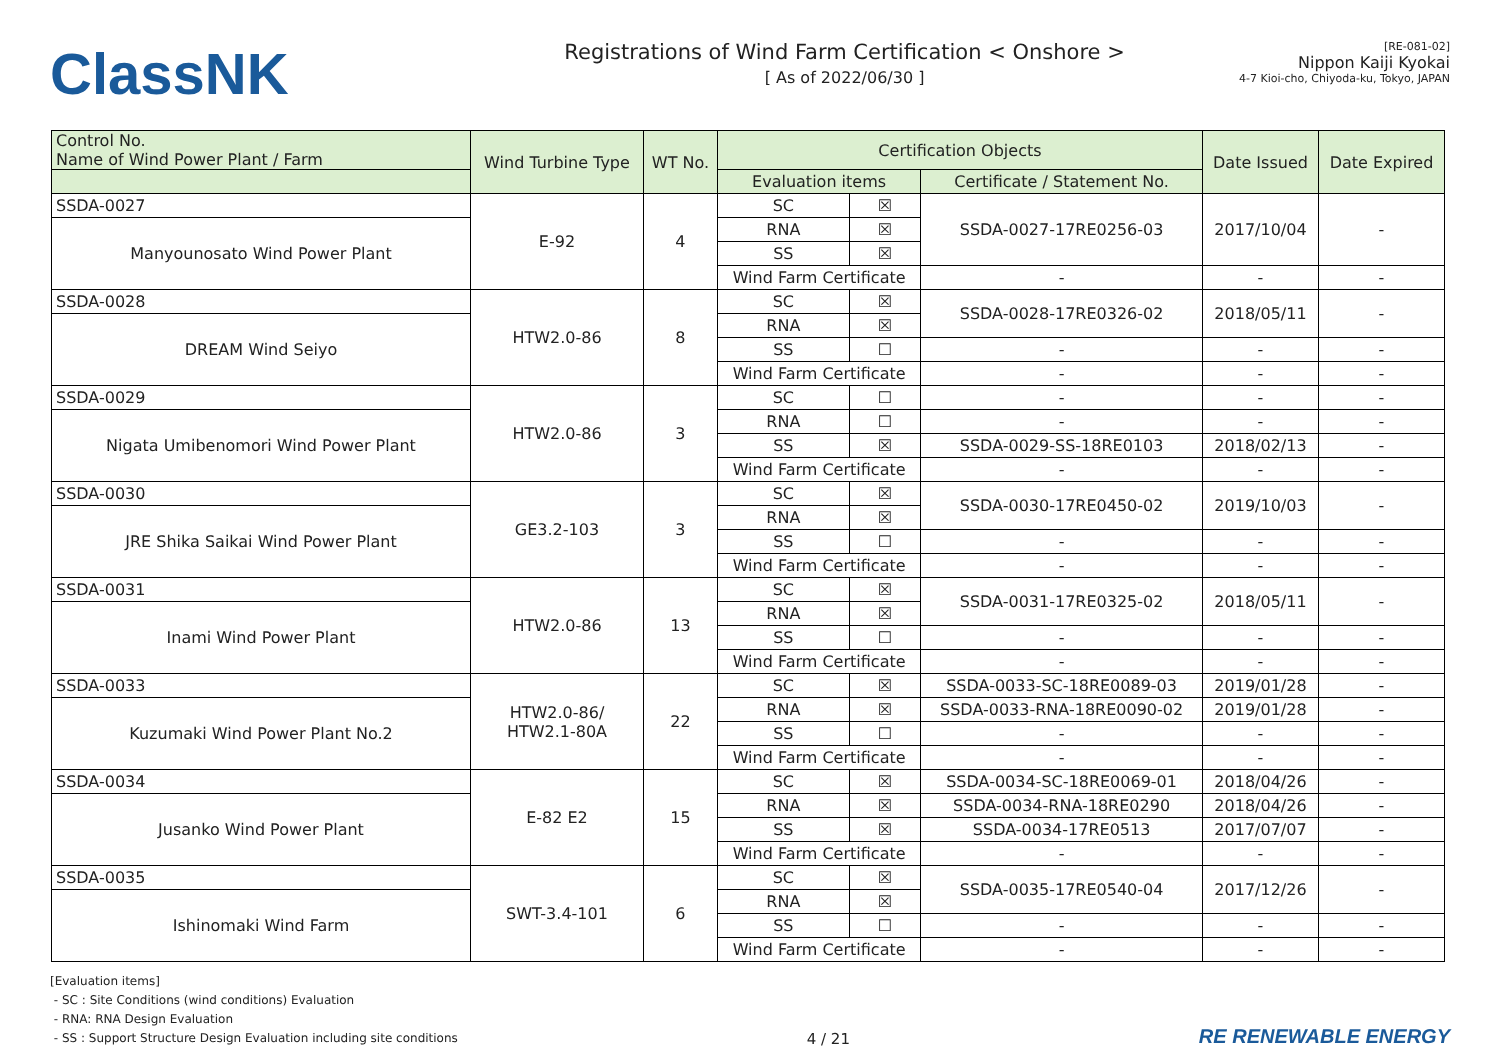ClassNK
Registrations of Wind Farm Certification < Onshore >
[ As of 2022/06/30 ]
[RE-081-02]
Nippon Kaiji Kyokai
4-7 Kioi-cho, Chiyoda-ku, Tokyo, JAPAN
| Control No. Name of Wind Power Plant / Farm | Wind Turbine Type | WT No. | Certification Objects | | | Date Issued | Date Expired |
| --- | --- | --- | --- | --- | --- | --- | --- |
| | | | Evaluation items | | Certificate / Statement No. | | |
| SSDA-0027 | E-92 | 4 | SC | ☒ | SSDA-0027-17RE0256-03 | 2017/10/04 | - |
| Manyounosato Wind Power Plant | | | RNA | ☒ | | | |
| | | | SS | ☒ | | | |
| | | | Wind Farm Certificate | | - | - | - |
| SSDA-0028 | HTW2.0-86 | 8 | SC | ☒ | SSDA-0028-17RE0326-02 | 2018/05/11 | - |
| DREAM Wind Seiyo | | | RNA | ☒ | | | |
| | | | SS | ☐ | - | - | - |
| | | | Wind Farm Certificate | | - | - | - |
| SSDA-0029 | HTW2.0-86 | 3 | SC | ☐ | - | - | - |
| Nigata Umibenomori Wind Power Plant | | | RNA | ☐ | - | - | - |
| | | | SS | ☒ | SSDA-0029-SS-18RE0103 | 2018/02/13 | - |
| | | | Wind Farm Certificate | | - | - | - |
| SSDA-0030 | GE3.2-103 | 3 | SC | ☒ | SSDA-0030-17RE0450-02 | 2019/10/03 | - |
| JRE Shika Saikai Wind Power Plant | | | RNA | ☒ | | | |
| | | | SS | ☐ | - | - | - |
| | | | Wind Farm Certificate | | - | - | - |
| SSDA-0031 | HTW2.0-86 | 13 | SC | ☒ | SSDA-0031-17RE0325-02 | 2018/05/11 | - |
| Inami Wind Power Plant | | | RNA | ☒ | | | |
| | | | SS | ☐ | - | - | - |
| | | | Wind Farm Certificate | | - | - | - |
| SSDA-0033 | HTW2.0-86/ HTW2.1-80A | 22 | SC | ☒ | SSDA-0033-SC-18RE0089-03 | 2019/01/28 | - |
| Kuzumaki Wind Power Plant No.2 | | | RNA | ☒ | SSDA-0033-RNA-18RE0090-02 | 2019/01/28 | - |
| | | | SS | ☐ | - | - | - |
| | | | Wind Farm Certificate | | - | - | - |
| SSDA-0034 | E-82 E2 | 15 | SC | ☒ | SSDA-0034-SC-18RE0069-01 | 2018/04/26 | - |
| Jusanko Wind Power Plant | | | RNA | ☒ | SSDA-0034-RNA-18RE0290 | 2018/04/26 | - |
| | | | SS | ☒ | SSDA-0034-17RE0513 | 2017/07/07 | - |
| | | | Wind Farm Certificate | | - | - | - |
| SSDA-0035 | SWT-3.4-101 | 6 | SC | ☒ | SSDA-0035-17RE0540-04 | 2017/12/26 | - |
| Ishinomaki Wind Farm | | | RNA | ☒ | | | |
| | | | SS | ☐ | - | - | - |
| | | | Wind Farm Certificate | | - | - | - |
[Evaluation items]
- SC : Site Conditions (wind conditions) Evaluation
- RNA: RNA Design Evaluation
- SS : Support Structure Design Evaluation including site conditions
4 / 21
RE RENEWABLE ENERGY